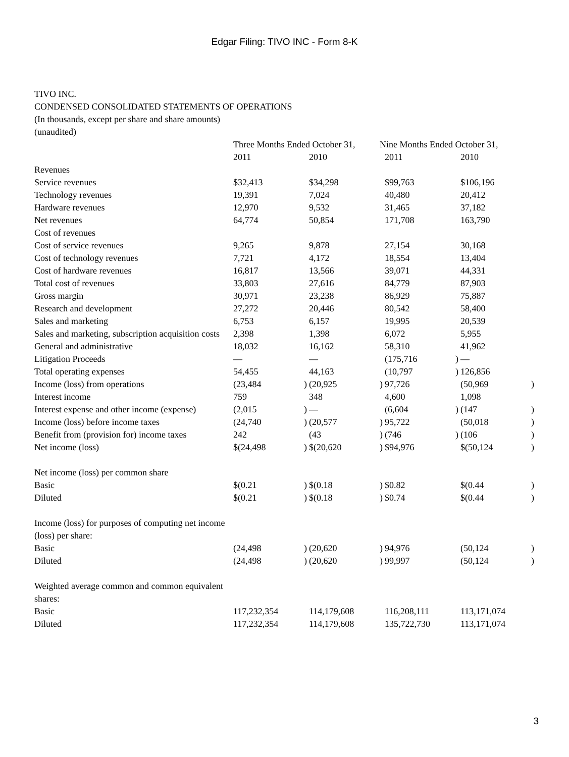Edgar Filing: TIVO INC - Form 8-K
TIVO INC.
CONDENSED CONSOLIDATED STATEMENTS OF OPERATIONS
(In thousands, except per share and share amounts)
(unaudited)
| | Three Months Ended October 31, | | | Nine Months Ended October 31, | | | | |
| | 2011 | | 2010 | | 2011 | | 2010 | |
| Revenues | | | | | | | | |
| Service revenues | $32,413 | | $34,298 | | $99,763 | | $106,196 | |
| Technology revenues | 19,391 | | 7,024 | | 40,480 | | 20,412 | |
| Hardware revenues | 12,970 | | 9,532 | | 31,465 | | 37,182 | |
| Net revenues | 64,774 | | 50,854 | | 171,708 | | 163,790 | |
| Cost of revenues | | | | | | | | |
| Cost of service revenues | 9,265 | | 9,878 | | 27,154 | | 30,168 | |
| Cost of technology revenues | 7,721 | | 4,172 | | 18,554 | | 13,404 | |
| Cost of hardware revenues | 16,817 | | 13,566 | | 39,071 | | 44,331 | |
| Total cost of revenues | 33,803 | | 27,616 | | 84,779 | | 87,903 | |
| Gross margin | 30,971 | | 23,238 | | 86,929 | | 75,887 | |
| Research and development | 27,272 | | 20,446 | | 80,542 | | 58,400 | |
| Sales and marketing | 6,753 | | 6,157 | | 19,995 | | 20,539 | |
| Sales and marketing, subscription acquisition costs | 2,398 | | 1,398 | | 6,072 | | 5,955 | |
| General and administrative | 18,032 | | 16,162 | | 58,310 | | 41,962 | |
| Litigation Proceeds | — | | — | | (175,716 | ) | — | |
| Total operating expenses | 54,455 | | 44,163 | | (10,797 | ) | 126,856 | |
| Income (loss) from operations | (23,484 | ) | (20,925 | ) | 97,726 | | (50,969 | ) |
| Interest income | 759 | | 348 | | 4,600 | | 1,098 | |
| Interest expense and other income (expense) | (2,015 | ) | — | | (6,604 | ) | (147 | ) |
| Income (loss) before income taxes | (24,740 | ) | (20,577 | ) | 95,722 | | (50,018 | ) |
| Benefit from (provision for) income taxes | 242 | | (43 | ) | (746 | ) | (106 | ) |
| Net income (loss) | $(24,498 | ) | $(20,620 | ) | $94,976 | | $(50,124 | ) |
| Net income (loss) per common share | | | | | | | | |
| Basic | $(0.21 | ) | $(0.18 | ) | $0.82 | | $(0.44 | ) |
| Diluted | $(0.21 | ) | $(0.18 | ) | $0.74 | | $(0.44 | ) |
| Income (loss) for purposes of computing net income (loss) per share: | | | | | | | | |
| Basic | (24,498 | ) | (20,620 | ) | 94,976 | | (50,124 | ) |
| Diluted | (24,498 | ) | (20,620 | ) | 99,997 | | (50,124 | ) |
| Weighted average common and common equivalent shares: | | | | | | | | |
| Basic | 117,232,354 | | 114,179,608 | | 116,208,111 | | 113,171,074 | |
| Diluted | 117,232,354 | | 114,179,608 | | 135,722,730 | | 113,171,074 | |
3